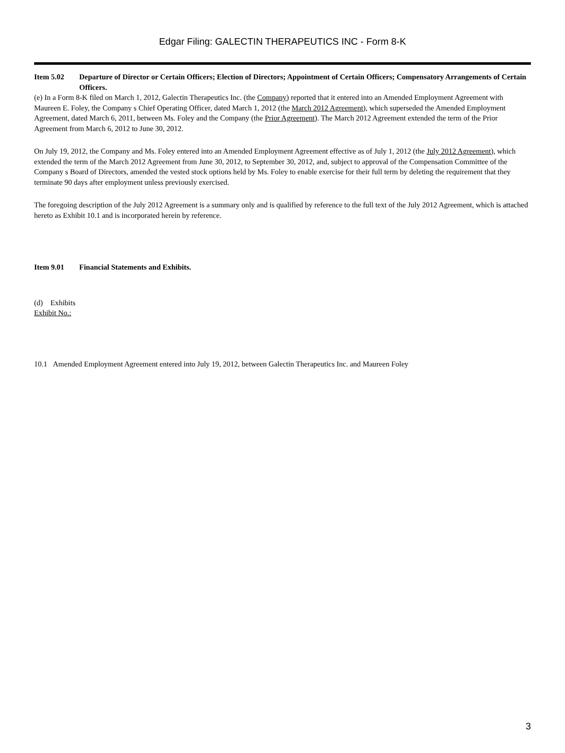Edgar Filing: GALECTIN THERAPEUTICS INC - Form 8-K
Item 5.02 Departure of Director or Certain Officers; Election of Directors; Appointment of Certain Officers; Compensatory Arrangements of Certain Officers.
(e) In a Form 8-K filed on March 1, 2012, Galectin Therapeutics Inc. (the Company) reported that it entered into an Amended Employment Agreement with Maureen E. Foley, the Company s Chief Operating Officer, dated March 1, 2012 (the March 2012 Agreement), which superseded the Amended Employment Agreement, dated March 6, 2011, between Ms. Foley and the Company (the Prior Agreement). The March 2012 Agreement extended the term of the Prior Agreement from March 6, 2012 to June 30, 2012.
On July 19, 2012, the Company and Ms. Foley entered into an Amended Employment Agreement effective as of July 1, 2012 (the July 2012 Agreement), which extended the term of the March 2012 Agreement from June 30, 2012, to September 30, 2012, and, subject to approval of the Compensation Committee of the Company s Board of Directors, amended the vested stock options held by Ms. Foley to enable exercise for their full term by deleting the requirement that they terminate 90 days after employment unless previously exercised.
The foregoing description of the July 2012 Agreement is a summary only and is qualified by reference to the full text of the July 2012 Agreement, which is attached hereto as Exhibit 10.1 and is incorporated herein by reference.
Item 9.01 Financial Statements and Exhibits.
(d) Exhibits
Exhibit No.:
10.1 Amended Employment Agreement entered into July 19, 2012, between Galectin Therapeutics Inc. and Maureen Foley
3